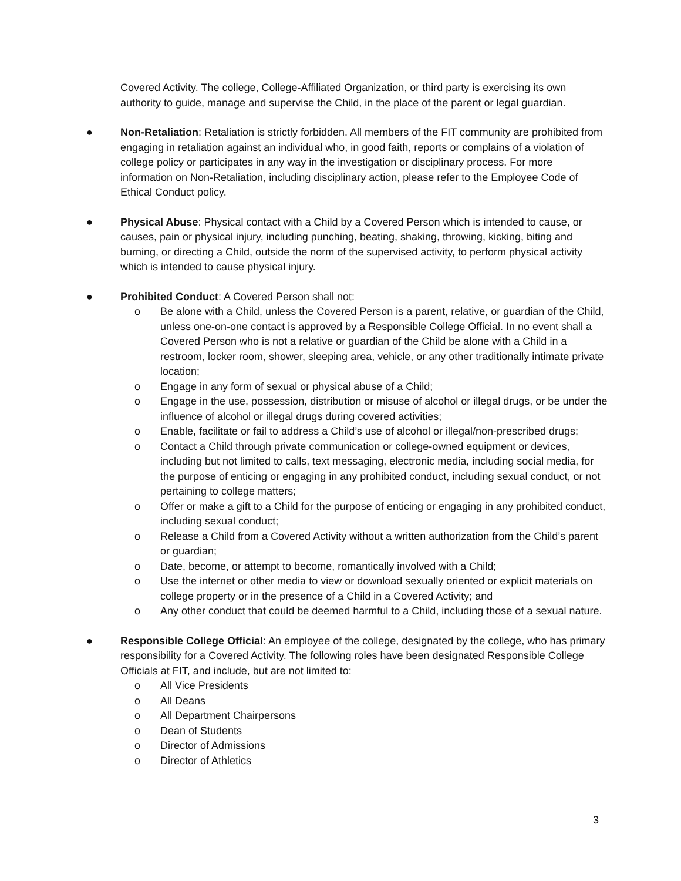Covered Activity. The college, College-Affiliated Organization, or third party is exercising its own authority to guide, manage and supervise the Child, in the place of the parent or legal guardian.
●
Non-Retaliation: Retaliation is strictly forbidden. All members of the FIT community are prohibited from engaging in retaliation against an individual who, in good faith, reports or complains of a violation of college policy or participates in any way in the investigation or disciplinary process. For more information on Non-Retaliation, including disciplinary action, please refer to the Employee Code of Ethical Conduct policy.
●
Physical Abuse: Physical contact with a Child by a Covered Person which is intended to cause, or causes, pain or physical injury, including punching, beating, shaking, throwing, kicking, biting and burning, or directing a Child, outside the norm of the supervised activity, to perform physical activity which is intended to cause physical injury.
●
Prohibited Conduct: A Covered Person shall not:
o Be alone with a Child, unless the Covered Person is a parent, relative, or guardian of the Child, unless one-on-one contact is approved by a Responsible College Official. In no event shall a Covered Person who is not a relative or guardian of the Child be alone with a Child in a restroom, locker room, shower, sleeping area, vehicle, or any other traditionally intimate private location;
o Engage in any form of sexual or physical abuse of a Child;
o Engage in the use, possession, distribution or misuse of alcohol or illegal drugs, or be under the influence of alcohol or illegal drugs during covered activities;
o Enable, facilitate or fail to address a Child’s use of alcohol or illegal/non-prescribed drugs;
o Contact a Child through private communication or college-owned equipment or devices, including but not limited to calls, text messaging, electronic media, including social media, for the purpose of enticing or engaging in any prohibited conduct, including sexual conduct, or not pertaining to college matters;
o Offer or make a gift to a Child for the purpose of enticing or engaging in any prohibited conduct, including sexual conduct;
o Release a Child from a Covered Activity without a written authorization from the Child’s parent or guardian;
o Date, become, or attempt to become, romantically involved with a Child;
o Use the internet or other media to view or download sexually oriented or explicit materials on college property or in the presence of a Child in a Covered Activity; and
o Any other conduct that could be deemed harmful to a Child, including those of a sexual nature.
●
Responsible College Official: An employee of the college, designated by the college, who has primary responsibility for a Covered Activity. The following roles have been designated Responsible College Officials at FIT, and include, but are not limited to:
o All Vice Presidents
o All Deans
o All Department Chairpersons
o Dean of Students
o Director of Admissions
o Director of Athletics
3